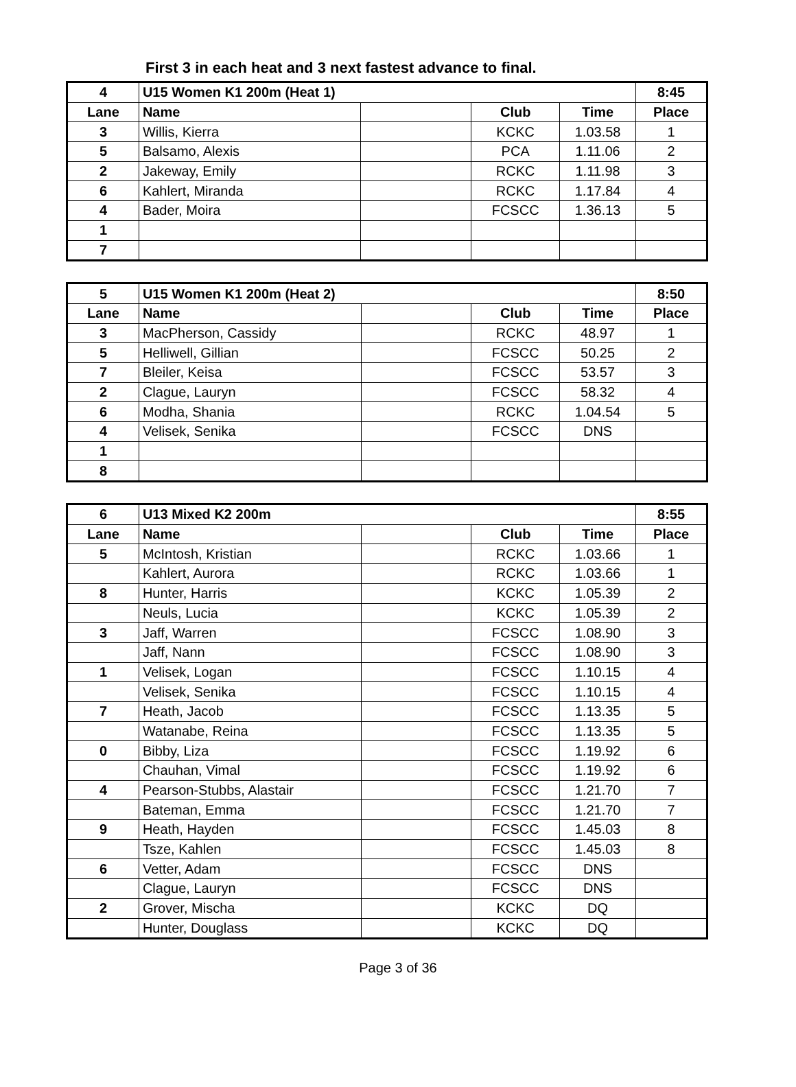First 3 in each heat and 3 next fastest advance to final.
| 4 | U15 Women K1 200m (Heat 1) | | | | 8:45 |
| --- | --- | --- | --- | --- | --- |
| Lane | Name | | Club | Time | Place |
| 3 | Willis, Kierra | | KCKC | 1.03.58 | 1 |
| 5 | Balsamo, Alexis | | PCA | 1.11.06 | 2 |
| 2 | Jakeway, Emily | | RCKC | 1.11.98 | 3 |
| 6 | Kahlert, Miranda | | RCKC | 1.17.84 | 4 |
| 4 | Bader, Moira | | FCSCC | 1.36.13 | 5 |
| 1 | | | | | |
| 7 | | | | | |
| 5 | U15 Women K1 200m (Heat 2) | | | | 8:50 |
| --- | --- | --- | --- | --- | --- |
| Lane | Name | | Club | Time | Place |
| 3 | MacPherson, Cassidy | | RCKC | 48.97 | 1 |
| 5 | Helliwell, Gillian | | FCSCC | 50.25 | 2 |
| 7 | Bleiler, Keisa | | FCSCC | 53.57 | 3 |
| 2 | Clague, Lauryn | | FCSCC | 58.32 | 4 |
| 6 | Modha, Shania | | RCKC | 1.04.54 | 5 |
| 4 | Velisek, Senika | | FCSCC | DNS | |
| 1 | | | | | |
| 8 | | | | | |
| 6 | U13 Mixed K2 200m | | | | 8:55 |
| --- | --- | --- | --- | --- | --- |
| Lane | Name | | Club | Time | Place |
| 5 | McIntosh, Kristian | | RCKC | 1.03.66 | 1 |
| | Kahlert, Aurora | | RCKC | 1.03.66 | 1 |
| 8 | Hunter, Harris | | KCKC | 1.05.39 | 2 |
| | Neuls, Lucia | | KCKC | 1.05.39 | 2 |
| 3 | Jaff, Warren | | FCSCC | 1.08.90 | 3 |
| | Jaff, Nann | | FCSCC | 1.08.90 | 3 |
| 1 | Velisek, Logan | | FCSCC | 1.10.15 | 4 |
| | Velisek, Senika | | FCSCC | 1.10.15 | 4 |
| 7 | Heath, Jacob | | FCSCC | 1.13.35 | 5 |
| | Watanabe, Reina | | FCSCC | 1.13.35 | 5 |
| 0 | Bibby, Liza | | FCSCC | 1.19.92 | 6 |
| | Chauhan, Vimal | | FCSCC | 1.19.92 | 6 |
| 4 | Pearson-Stubbs, Alastair | | FCSCC | 1.21.70 | 7 |
| | Bateman, Emma | | FCSCC | 1.21.70 | 7 |
| 9 | Heath, Hayden | | FCSCC | 1.45.03 | 8 |
| | Tsze, Kahlen | | FCSCC | 1.45.03 | 8 |
| 6 | Vetter, Adam | | FCSCC | DNS | |
| | Clague, Lauryn | | FCSCC | DNS | |
| 2 | Grover, Mischa | | KCKC | DQ | |
| | Hunter, Douglass | | KCKC | DQ | |
Page 3 of 36